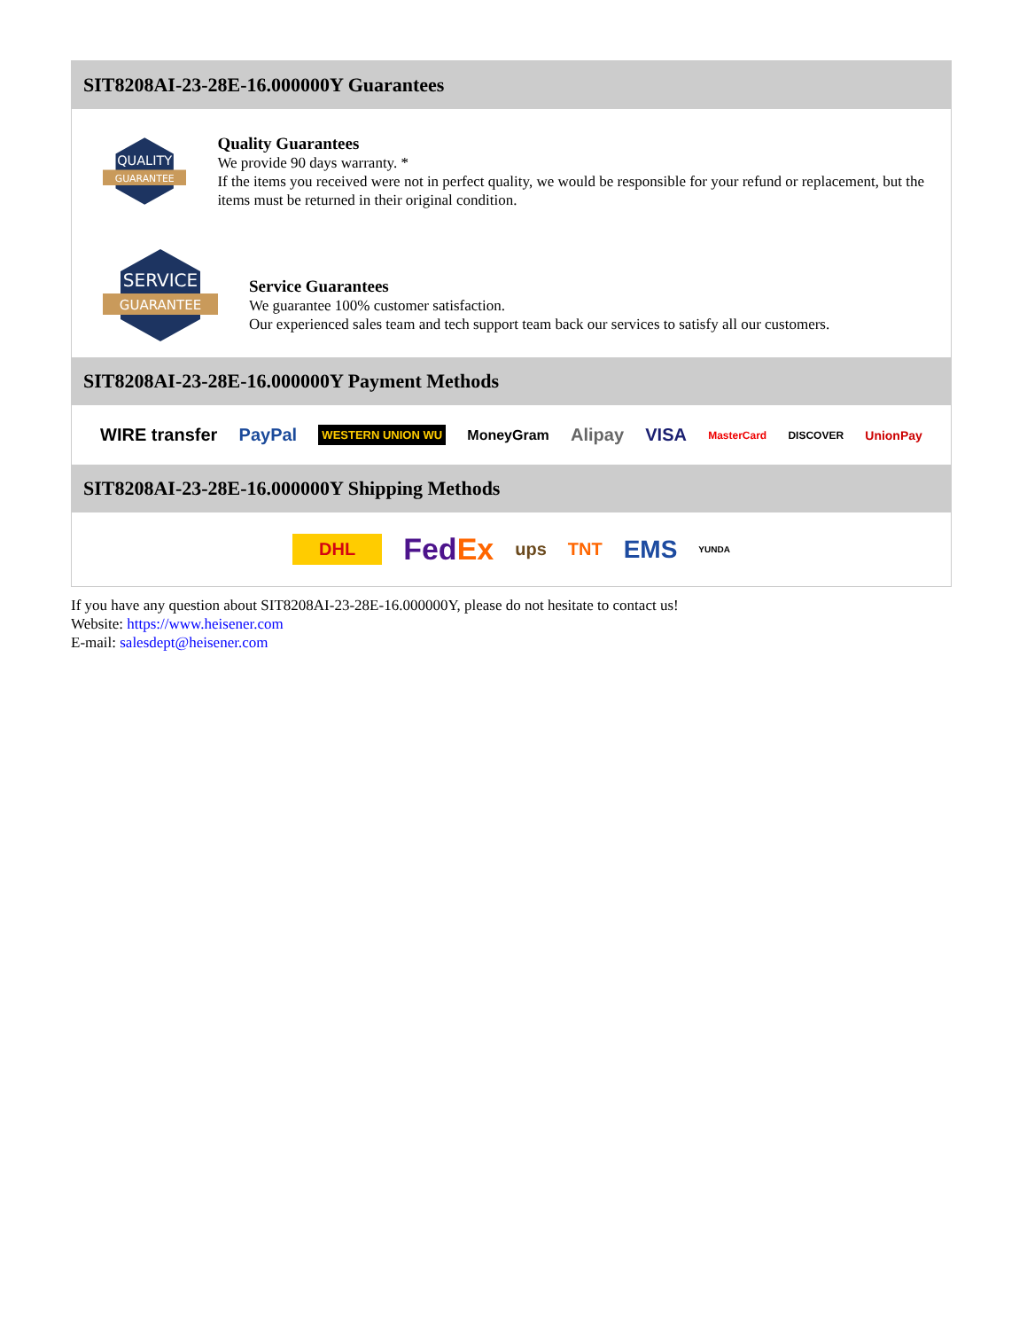SIT8208AI-23-28E-16.000000Y Guarantees
QUALITY
GUARANTEE
Quality Guarantees
We provide 90 days warranty. *
If the items you received were not in perfect quality, we would be responsible for your refund or replacement, but the items must be returned in their original condition.
SERVICE
GUARANTEE
Service Guarantees
We guarantee 100% customer satisfaction.
Our experienced sales team and tech support team back our services to satisfy all our customers.
SIT8208AI-23-28E-16.000000Y Payment Methods
WIRE transfer PayPal WESTERN UNION WU MoneyGram Alipay VISA MasterCard DISCOVER UnionPay
SIT8208AI-23-28E-16.000000Y Shipping Methods
DHL FedEx ups TNT EMS YUNDA
If you have any question about SIT8208AI-23-28E-16.000000Y, please do not hesitate to contact us!
Website: https://www.heisener.com
E-mail: salesdept@heisener.com